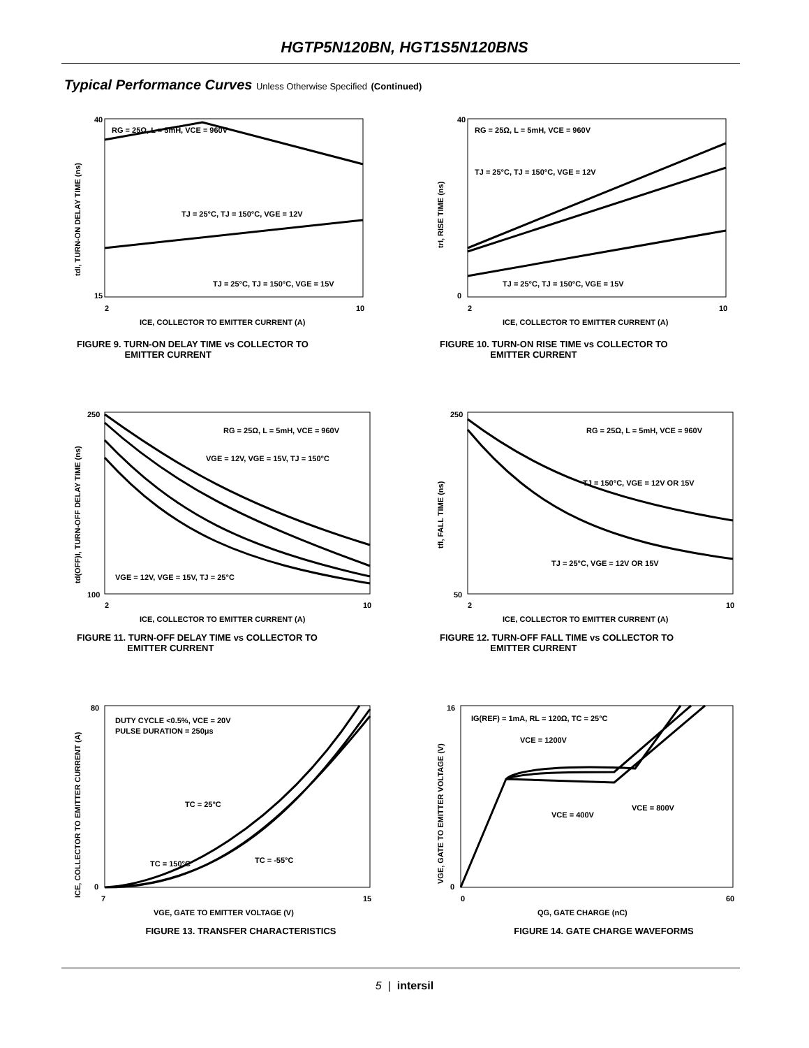HGTP5N120BN, HGT1S5N120BNS
Typical Performance Curves Unless Otherwise Specified (Continued)
RG = 25Ω, L = 5mH, VCE = 960V
TJ = 25°C, TJ = 150°C, VGE = 12V
TJ = 25°C, TJ = 150°C, VGE = 15V
40
15
2
10
ICE, COLLECTOR TO EMITTER CURRENT (A)
tdI, TURN-ON DELAY TIME (ns)
FIGURE 9. TURN-ON DELAY TIME vs COLLECTOR TO
EMITTER CURRENT
RG = 25Ω, L = 5mH, VCE = 960V
TJ = 25°C, TJ = 150°C, VGE = 12V
TJ = 25°C, TJ = 150°C, VGE = 15V
40
0
2
10
ICE, COLLECTOR TO EMITTER CURRENT (A)
trI, RISE TIME (ns)
FIGURE 10. TURN-ON RISE TIME vs COLLECTOR TO
EMITTER CURRENT
RG = 25Ω, L = 5mH, VCE = 960V
VGE = 12V, VGE = 15V, TJ = 150°C
VGE = 12V, VGE = 15V, TJ = 25°C
250
100
2
10
ICE, COLLECTOR TO EMITTER CURRENT (A)
td(OFF)I, TURN-OFF DELAY TIME (ns)
FIGURE 11. TURN-OFF DELAY TIME vs COLLECTOR TO
EMITTER CURRENT
RG = 25Ω, L = 5mH, VCE = 960V
TJ = 150°C, VGE = 12V OR 15V
TJ = 25°C, VGE = 12V OR 15V
250
50
2
10
ICE, COLLECTOR TO EMITTER CURRENT (A)
tfI, FALL TIME (ns)
FIGURE 12. TURN-OFF FALL TIME vs COLLECTOR TO
EMITTER CURRENT
DUTY CYCLE <0.5%, VCE = 20V
PULSE DURATION = 250μs
TC = 25°C
TC = 150°C
TC = -55°C
80
0
7
15
VGE, GATE TO EMITTER VOLTAGE (V)
ICE, COLLECTOR TO EMITTER CURRENT (A)
FIGURE 13. TRANSFER CHARACTERISTICS
IG(REF) = 1mA, RL = 120Ω, TC = 25°C
VCE = 1200V
VCE = 400V
VCE = 800V
16
0
0
60
QG, GATE CHARGE (nC)
VGE, GATE TO EMITTER VOLTAGE (V)
FIGURE 14. GATE CHARGE WAVEFORMS
5 | intersil